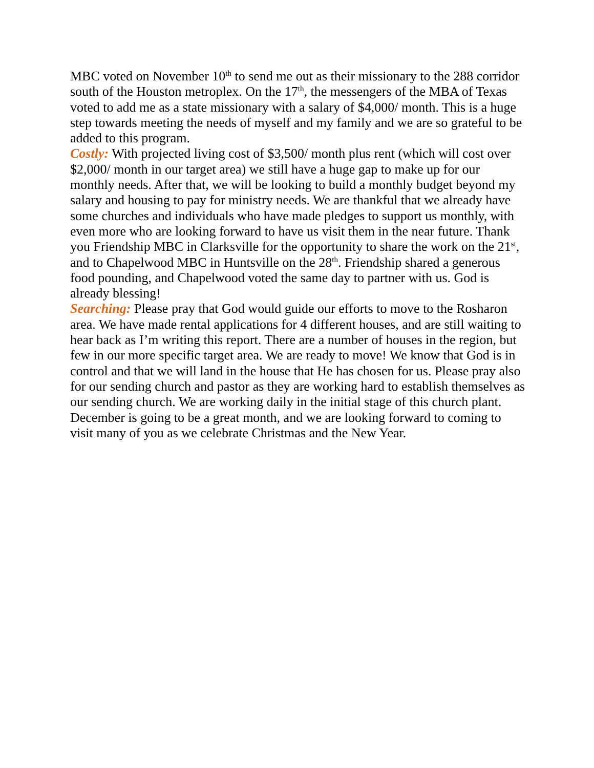MBC voted on November 10<sup>th</sup> to send me out as their missionary to the 288 corridor south of the Houston metroplex. On the 17<sup>th</sup>, the messengers of the MBA of Texas voted to add me as a state missionary with a salary of $4,000/ month. This is a huge step towards meeting the needs of myself and my family and we are so grateful to be added to this program.
Costly: With projected living cost of $3,500/ month plus rent (which will cost over $2,000/ month in our target area) we still have a huge gap to make up for our monthly needs. After that, we will be looking to build a monthly budget beyond my salary and housing to pay for ministry needs. We are thankful that we already have some churches and individuals who have made pledges to support us monthly, with even more who are looking forward to have us visit them in the near future. Thank you Friendship MBC in Clarksville for the opportunity to share the work on the 21<sup>st</sup>, and to Chapelwood MBC in Huntsville on the 28<sup>th</sup>. Friendship shared a generous food pounding, and Chapelwood voted the same day to partner with us. God is already blessing!
Searching: Please pray that God would guide our efforts to move to the Rosharon area. We have made rental applications for 4 different houses, and are still waiting to hear back as I’m writing this report. There are a number of houses in the region, but few in our more specific target area. We are ready to move! We know that God is in control and that we will land in the house that He has chosen for us. Please pray also for our sending church and pastor as they are working hard to establish themselves as our sending church. We are working daily in the initial stage of this church plant. December is going to be a great month, and we are looking forward to coming to visit many of you as we celebrate Christmas and the New Year.